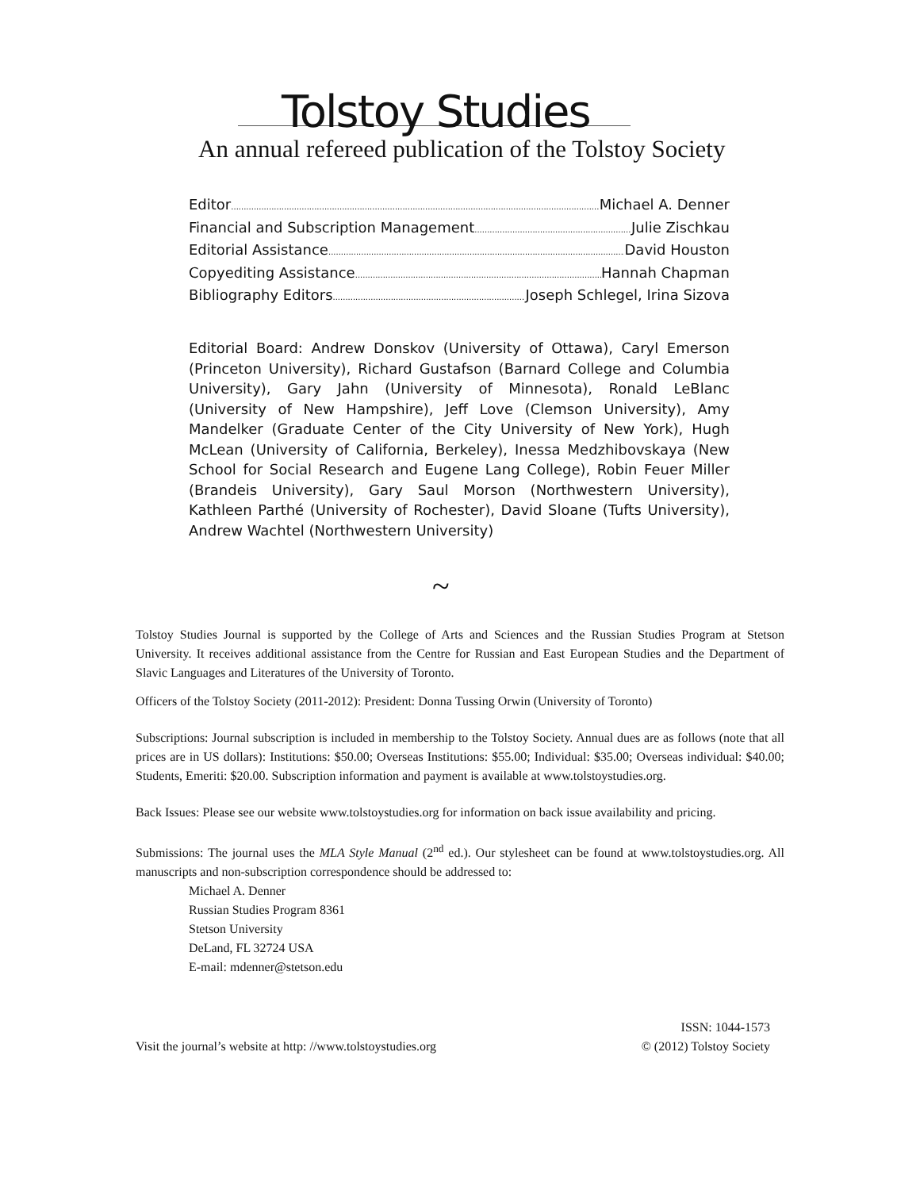Tolstoy Studies
An annual refereed publication of the Tolstoy Society
Editor Michael A. Denner
Financial and Subscription Management Julie Zischkau
Editorial Assistance David Houston
Copyediting Assistance Hannah Chapman
Bibliography Editors Joseph Schlegel, Irina Sizova
Editorial Board: Andrew Donskov (University of Ottawa), Caryl Emerson (Princeton University), Richard Gustafson (Barnard College and Columbia University), Gary Jahn (University of Minnesota), Ronald LeBlanc (University of New Hampshire), Jeff Love (Clemson University), Amy Mandelker (Graduate Center of the City University of New York), Hugh McLean (University of California, Berkeley), Inessa Medzhibovskaya (New School for Social Research and Eugene Lang College), Robin Feuer Miller (Brandeis University), Gary Saul Morson (Northwestern University), Kathleen Parthé (University of Rochester), David Sloane (Tufts University), Andrew Wachtel (Northwestern University)
~
Tolstoy Studies Journal is supported by the College of Arts and Sciences and the Russian Studies Program at Stetson University. It receives additional assistance from the Centre for Russian and East European Studies and the Department of Slavic Languages and Literatures of the University of Toronto.
Officers of the Tolstoy Society (2011-2012): President: Donna Tussing Orwin (University of Toronto)
Subscriptions: Journal subscription is included in membership to the Tolstoy Society. Annual dues are as follows (note that all prices are in US dollars): Institutions: $50.00; Overseas Institutions: $55.00; Individual: $35.00; Overseas individual: $40.00; Students, Emeriti: $20.00. Subscription information and payment is available at www.tolstoystudies.org.
Back Issues: Please see our website www.tolstoystudies.org for information on back issue availability and pricing.
Submissions: The journal uses the MLA Style Manual (2<sup>nd</sup> ed.). Our stylesheet can be found at www.tolstoystudies.org. All manuscripts and non-subscription correspondence should be addressed to:
Michael A. Denner
Russian Studies Program 8361
Stetson University
DeLand, FL 32724 USA
E-mail: mdenner@stetson.edu
Visit the journal’s website at http: //www.tolstoystudies.org ISSN: 1044-1573
© (2012) Tolstoy Society